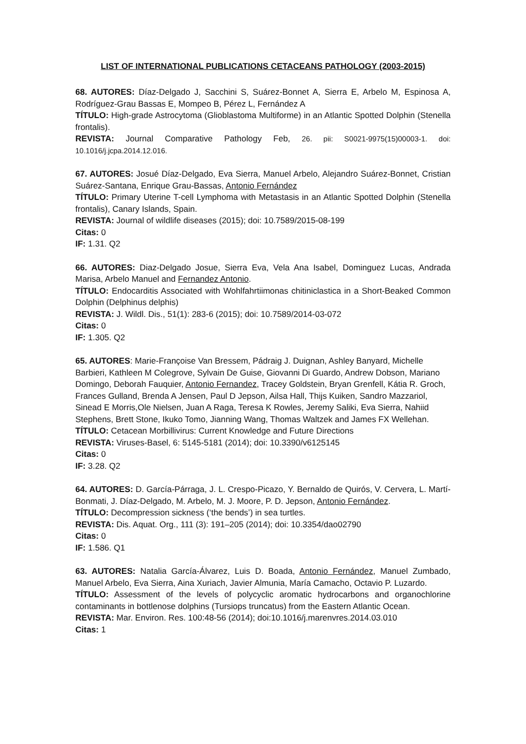LIST OF INTERNATIONAL PUBLICATIONS CETACEANS PATHOLOGY (2003-2015)
68. AUTORES: Díaz-Delgado J, Sacchini S, Suárez-Bonnet A, Sierra E, Arbelo M, Espinosa A, Rodríguez-Grau Bassas E, Mompeo B, Pérez L, Fernández A
TÍTULO: High-grade Astrocytoma (Glioblastoma Multiforme) in an Atlantic Spotted Dolphin (Stenella frontalis).
REVISTA: Journal Comparative Pathology Feb, 26. pii: S0021-9975(15)00003-1. doi: 10.1016/j.jcpa.2014.12.016.
67. AUTORES: Josué Díaz-Delgado, Eva Sierra, Manuel Arbelo, Alejandro Suárez-Bonnet, Cristian Suárez-Santana, Enrique Grau-Bassas, Antonio Fernández
TÍTULO: Primary Uterine T-cell Lymphoma with Metastasis in an Atlantic Spotted Dolphin (Stenella frontalis), Canary Islands, Spain.
REVISTA: Journal of wildlife diseases (2015); doi: 10.7589/2015-08-199
Citas: 0
IF: 1.31. Q2
66. AUTORES: Diaz-Delgado Josue, Sierra Eva, Vela Ana Isabel, Dominguez Lucas, Andrada Marisa, Arbelo Manuel and Fernandez Antonio.
TÍTULO: Endocarditis Associated with Wohlfahrtiimonas chitiniclastica in a Short-Beaked Common Dolphin (Delphinus delphis)
REVISTA: J. Wildl. Dis., 51(1): 283-6 (2015); doi: 10.7589/2014-03-072
Citas: 0
IF: 1.305. Q2
65. AUTORES: Marie-Françoise Van Bressem, Pádraig J. Duignan, Ashley Banyard, Michelle Barbieri, Kathleen M Colegrove, Sylvain De Guise, Giovanni Di Guardo, Andrew Dobson, Mariano Domingo, Deborah Fauquier, Antonio Fernandez, Tracey Goldstein, Bryan Grenfell, Kátia R. Groch, Frances Gulland, Brenda A Jensen, Paul D Jepson, Ailsa Hall, Thijs Kuiken, Sandro Mazzariol, Sinead E Morris,Ole Nielsen, Juan A Raga, Teresa K Rowles, Jeremy Saliki, Eva Sierra, Nahiid Stephens, Brett Stone, Ikuko Tomo, Jianning Wang, Thomas Waltzek and James FX Wellehan.
TÍTULO: Cetacean Morbillivirus: Current Knowledge and Future Directions
REVISTA: Viruses-Basel, 6: 5145-5181 (2014); doi: 10.3390/v6125145
Citas: 0
IF: 3.28. Q2
64. AUTORES: D. García-Párraga, J. L. Crespo-Picazo, Y. Bernaldo de Quirós, V. Cervera, L. Martí-Bonmati, J. Díaz-Delgado, M. Arbelo, M. J. Moore, P. D. Jepson, Antonio Fernández.
TÍTULO: Decompression sickness (‘the bends’) in sea turtles.
REVISTA: Dis. Aquat. Org., 111 (3): 191–205 (2014); doi: 10.3354/dao02790
Citas: 0
IF: 1.586. Q1
63. AUTORES: Natalia García-Álvarez, Luis D. Boada, Antonio Fernández, Manuel Zumbado, Manuel Arbelo, Eva Sierra, Aina Xuriach, Javier Almunia, María Camacho, Octavio P. Luzardo.
TÍTULO: Assessment of the levels of polycyclic aromatic hydrocarbons and organochlorine contaminants in bottlenose dolphins (Tursiops truncatus) from the Eastern Atlantic Ocean.
REVISTA: Mar. Environ. Res. 100:48-56 (2014); doi:10.1016/j.marenvres.2014.03.010
Citas: 1